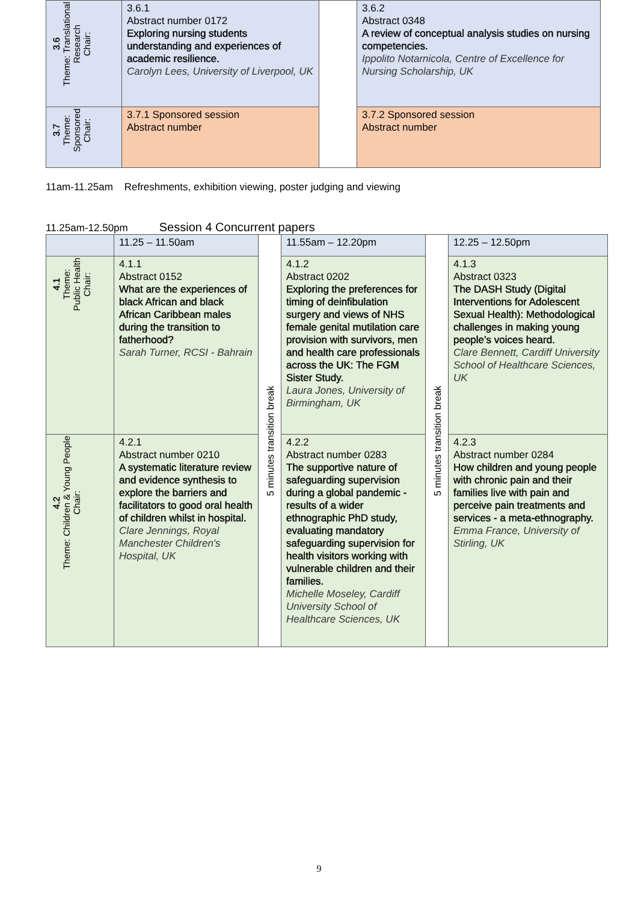| 3.6 Theme: Translational Research Chair: | 3.6.1 Abstract number 0172 Exploring nursing students understanding and experiences of academic resilience. Carolyn Lees, University of Liverpool, UK | | 3.6.2 Abstract 0348 A review of conceptual analysis studies on nursing competencies. Ippolito Notarnicola, Centre of Excellence for Nursing Scholarship, UK |
| 3.7 Theme: Sponsored Chair: | 3.7.1 Sponsored session Abstract number | | 3.7.2 Sponsored session Abstract number |
11am-11.25am Refreshments, exhibition viewing, poster judging and viewing
11.25am-12.50pm Session 4 Concurrent papers
| | 11.25 – 11.50am | 5 minutes transition break | 11.55am – 12.20pm | 5 minutes transition break | 12.25 – 12.50pm |
| 4.1 Theme: Public Health Chair: | 4.1.1 Abstract 0152 What are the experiences of black African and black African Caribbean males during the transition to fatherhood? Sarah Turner, RCSI - Bahrain | | 4.1.2 Abstract 0202 Exploring the preferences for timing of deinfibulation surgery and views of NHS female genital mutilation care provision with survivors, men and health care professionals across the UK: The FGM Sister Study. Laura Jones, University of Birmingham, UK | | 4.1.3 Abstract 0323 The DASH Study (Digital Interventions for Adolescent Sexual Health): Methodological challenges in making young people’s voices heard. Clare Bennett, Cardiff University School of Healthcare Sciences, UK |
| 4.2 Theme: Children & Young People Chair: | 4.2.1 Abstract number 0210 A systematic literature review and evidence synthesis to explore the barriers and facilitators to good oral health of children whilst in hospital. Clare Jennings, Royal Manchester Children's Hospital, UK | | 4.2.2 Abstract number 0283 The supportive nature of safeguarding supervision during a global pandemic - results of a wider ethnographic PhD study, evaluating mandatory safeguarding supervision for health visitors working with vulnerable children and their families. Michelle Moseley, Cardiff University School of Healthcare Sciences, UK | | 4.2.3 Abstract number 0284 How children and young people with chronic pain and their families live with pain and perceive pain treatments and services - a meta-ethnography. Emma France, University of Stirling, UK |
9